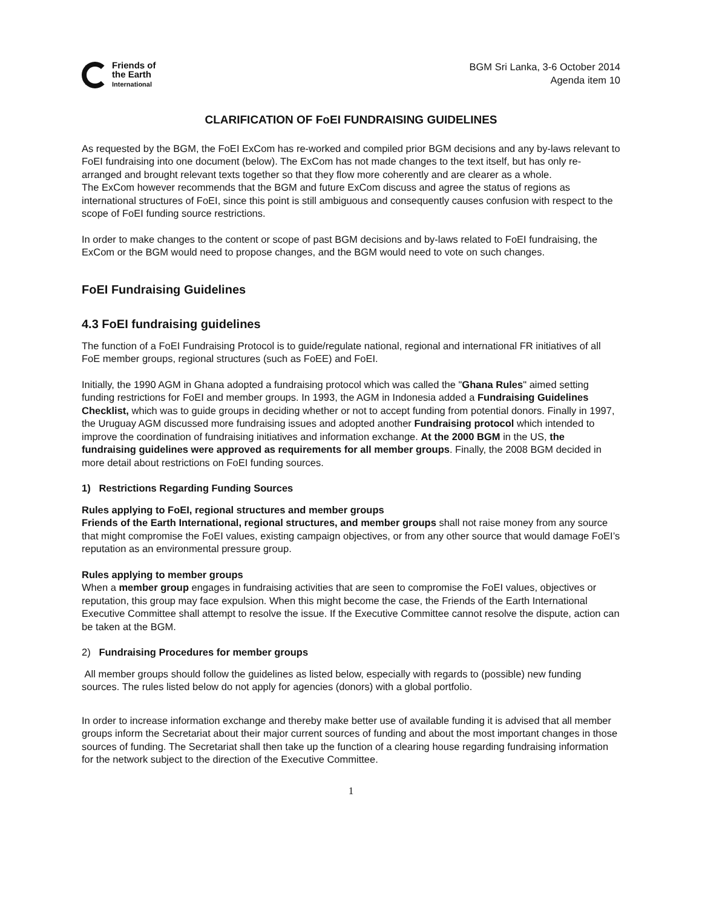Friends of
the Earth
International
BGM Sri Lanka, 3-6 October 2014
Agenda item 10
CLARIFICATION OF FoEI FUNDRAISING GUIDELINES
As requested by the BGM, the FoEI ExCom has re-worked and compiled prior BGM decisions and any by-laws relevant to FoEI fundraising into one document (below). The ExCom has not made changes to the text itself, but has only re-arranged and brought relevant texts together so that they flow more coherently and are clearer as a whole.
The ExCom however recommends that the BGM and future ExCom discuss and agree the status of regions as international structures of FoEI, since this point is still ambiguous and consequently causes confusion with respect to the scope of FoEI funding source restrictions.
In order to make changes to the content or scope of past BGM decisions and by-laws related to FoEI fundraising, the ExCom or the BGM would need to propose changes, and the BGM would need to vote on such changes.
FoEI Fundraising Guidelines
4.3 FoEI fundraising guidelines
The function of a FoEI Fundraising Protocol is to guide/regulate national, regional and international FR initiatives of all FoE member groups, regional structures (such as FoEE) and FoEI.
Initially, the 1990 AGM in Ghana adopted a fundraising protocol which was called the "Ghana Rules" aimed setting funding restrictions for FoEI and member groups. In 1993, the AGM in Indonesia added a Fundraising Guidelines Checklist, which was to guide groups in deciding whether or not to accept funding from potential donors. Finally in 1997, the Uruguay AGM discussed more fundraising issues and adopted another Fundraising protocol which intended to improve the coordination of fundraising initiatives and information exchange. At the 2000 BGM in the US, the fundraising guidelines were approved as requirements for all member groups. Finally, the 2008 BGM decided in more detail about restrictions on FoEI funding sources.
1) Restrictions Regarding Funding Sources
Rules applying to FoEI, regional structures and member groups
Friends of the Earth International, regional structures, and member groups shall not raise money from any source that might compromise the FoEI values, existing campaign objectives, or from any other source that would damage FoEI’s reputation as an environmental pressure group.
Rules applying to member groups
When a member group engages in fundraising activities that are seen to compromise the FoEI values, objectives or reputation, this group may face expulsion. When this might become the case, the Friends of the Earth International Executive Committee shall attempt to resolve the issue. If the Executive Committee cannot resolve the dispute, action can be taken at the BGM.
2) Fundraising Procedures for member groups
All member groups should follow the guidelines as listed below, especially with regards to (possible) new funding sources. The rules listed below do not apply for agencies (donors) with a global portfolio.
In order to increase information exchange and thereby make better use of available funding it is advised that all member groups inform the Secretariat about their major current sources of funding and about the most important changes in those sources of funding. The Secretariat shall then take up the function of a clearing house regarding fundraising information for the network subject to the direction of the Executive Committee.
1